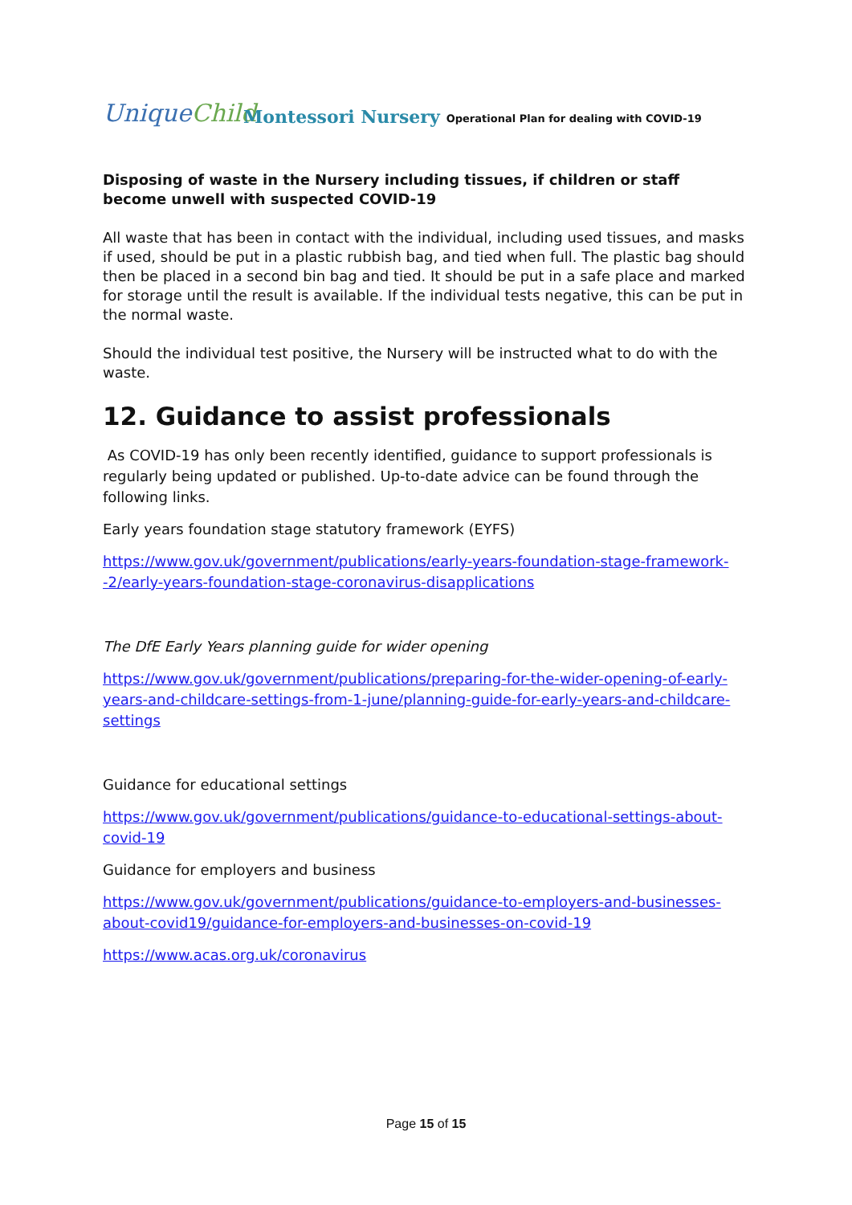UniqueChild
Montessori Nursery Operational Plan for dealing with COVID-19
Disposing of waste in the Nursery including tissues, if children or staff become unwell with suspected COVID-19
All waste that has been in contact with the individual, including used tissues, and masks if used, should be put in a plastic rubbish bag, and tied when full. The plastic bag should then be placed in a second bin bag and tied. It should be put in a safe place and marked for storage until the result is available. If the individual tests negative, this can be put in the normal waste.
Should the individual test positive, the Nursery will be instructed what to do with the waste.
12. Guidance to assist professionals
As COVID-19 has only been recently identified, guidance to support professionals is regularly being updated or published. Up-to-date advice can be found through the following links.
Early years foundation stage statutory framework (EYFS)
https://www.gov.uk/government/publications/early-years-foundation-stage-framework--2/early-years-foundation-stage-coronavirus-disapplications
The DfE Early Years planning guide for wider opening
https://www.gov.uk/government/publications/preparing-for-the-wider-opening-of-early-years-and-childcare-settings-from-1-june/planning-guide-for-early-years-and-childcare-settings
Guidance for educational settings
https://www.gov.uk/government/publications/guidance-to-educational-settings-about-covid-19
Guidance for employers and business
https://www.gov.uk/government/publications/guidance-to-employers-and-businesses-about-covid19/guidance-for-employers-and-businesses-on-covid-19
https://www.acas.org.uk/coronavirus
Page 15 of 15